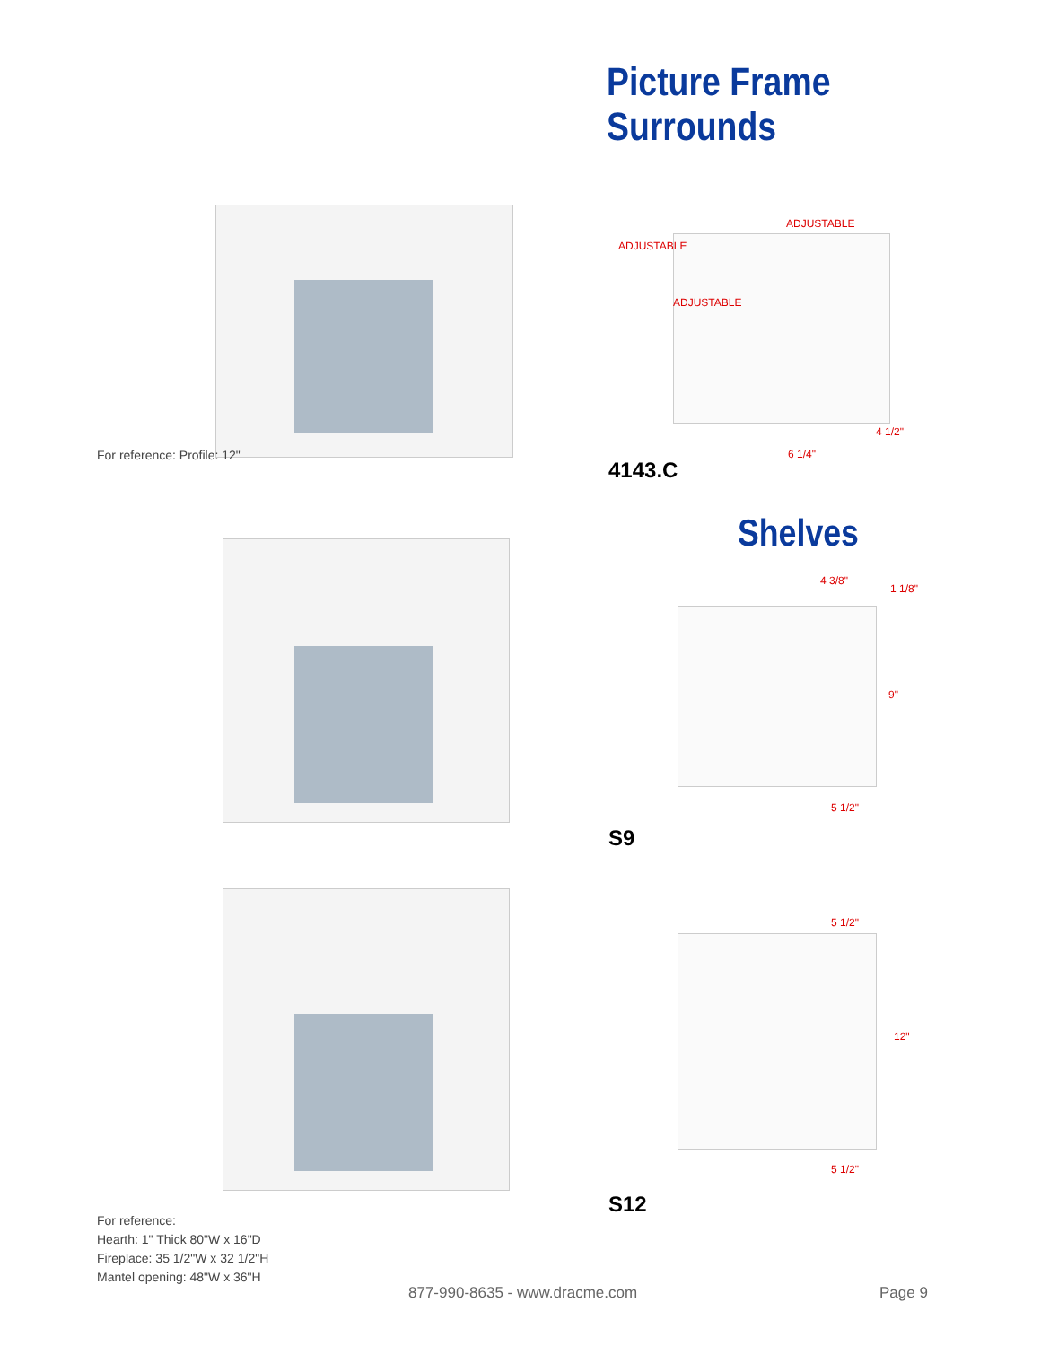Picture Frame Surrounds
For reference: Profile: 12"
ADJUSTABLE
ADJUSTABLE
ADJUSTABLE
4 1/2"
6 1/4"
4143.C
Shelves
4 3/8"
1 1/8"
9"
5 1/2"
S9
5 1/2"
12"
5 1/2"
S12
For reference:
Hearth: 1" Thick 80"W x 16"D
Fireplace: 35 1/2"W x 32 1/2"H
Mantel opening: 48"W x 36"H
877-990-8635 - www.dracme.com Page 9